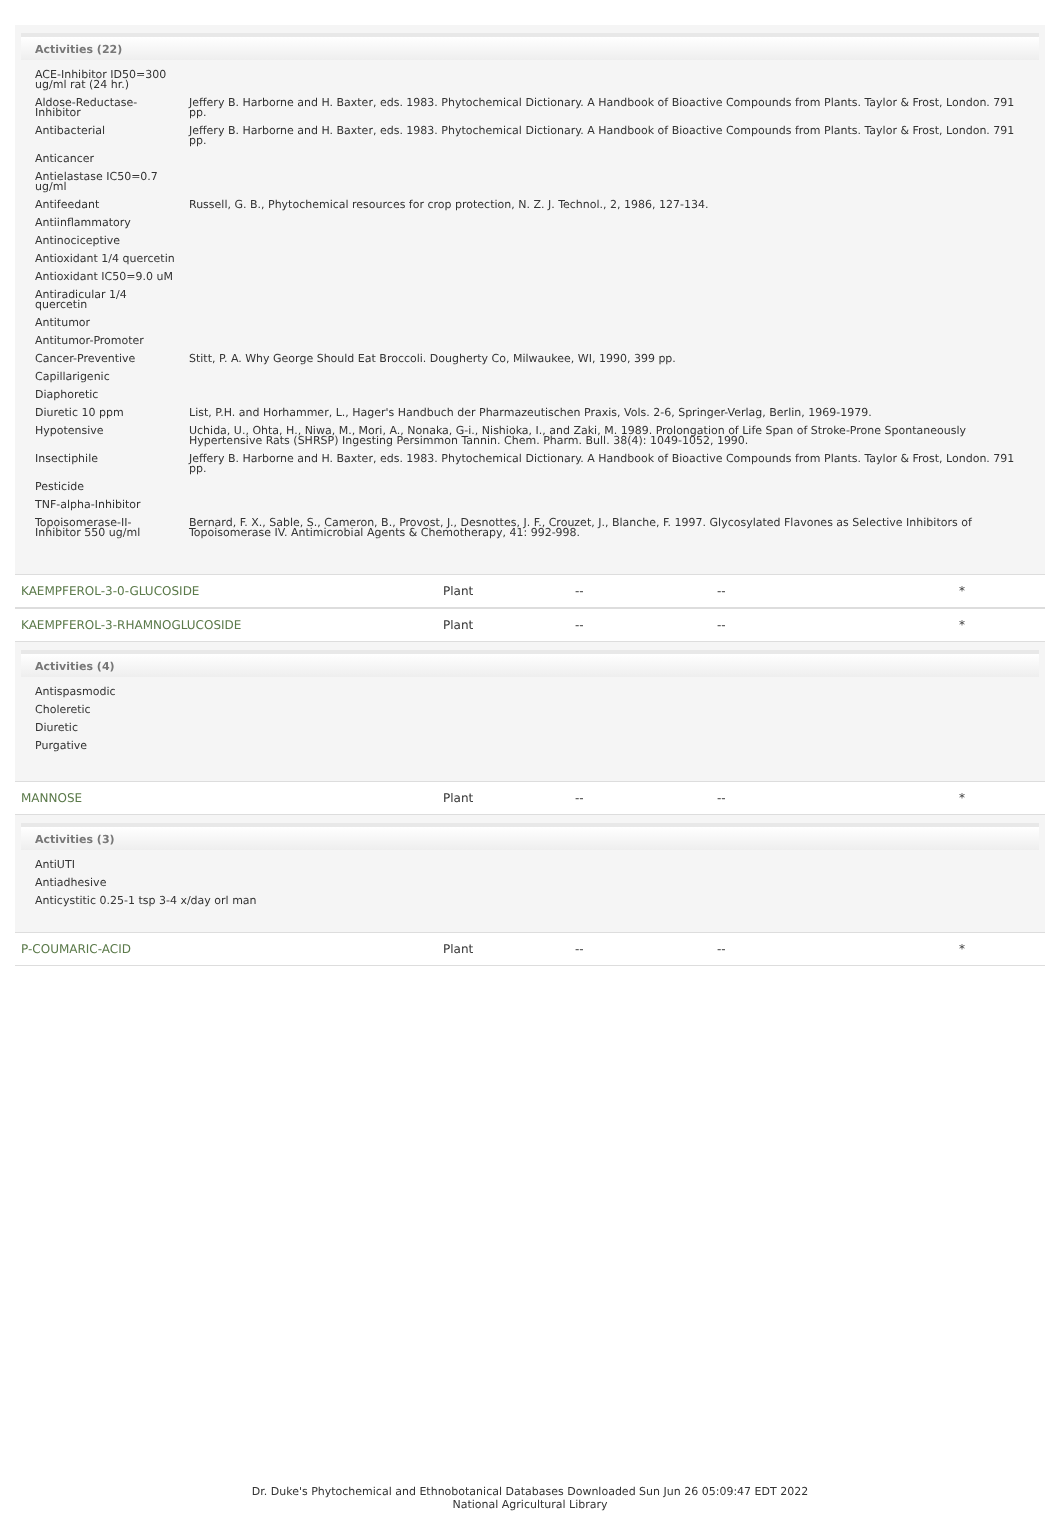Activities (22)
| ACE-Inhibitor ID50=300 ug/ml rat (24 hr.) | |
| Aldose-Reductase-Inhibitor | Jeffery B. Harborne and H. Baxter, eds. 1983. Phytochemical Dictionary. A Handbook of Bioactive Compounds from Plants. Taylor & Frost, London. 791 pp. |
| Antibacterial | Jeffery B. Harborne and H. Baxter, eds. 1983. Phytochemical Dictionary. A Handbook of Bioactive Compounds from Plants. Taylor & Frost, London. 791 pp. |
| Anticancer | |
| Antielastase IC50=0.7 ug/ml | |
| Antifeedant | Russell, G. B., Phytochemical resources for crop protection, N. Z. J. Technol., 2, 1986, 127-134. |
| Antiinflammatory | |
| Antinociceptive | |
| Antioxidant 1/4 quercetin | |
| Antioxidant IC50=9.0 uM | |
| Antiradicular 1/4 quercetin | |
| Antitumor | |
| Antitumor-Promoter | |
| Cancer-Preventive | Stitt, P. A. Why George Should Eat Broccoli. Dougherty Co, Milwaukee, WI, 1990, 399 pp. |
| Capillarigenic | |
| Diaphoretic | |
| Diuretic 10 ppm | List, P.H. and Horhammer, L., Hager's Handbuch der Pharmazeutischen Praxis, Vols. 2-6, Springer-Verlag, Berlin, 1969-1979. |
| Hypotensive | Uchida, U., Ohta, H., Niwa, M., Mori, A., Nonaka, G-i., Nishioka, I., and Zaki, M. 1989. Prolongation of Life Span of Stroke-Prone Spontaneously Hypertensive Rats (SHRSP) Ingesting Persimmon Tannin. Chem. Pharm. Bull. 38(4): 1049-1052, 1990. |
| Insectiphile | Jeffery B. Harborne and H. Baxter, eds. 1983. Phytochemical Dictionary. A Handbook of Bioactive Compounds from Plants. Taylor & Frost, London. 791 pp. |
| Pesticide | |
| TNF-alpha-Inhibitor | |
| Topoisomerase-II-Inhibitor 550 ug/ml | Bernard, F. X., Sable, S., Cameron, B., Provost, J., Desnottes, J. F., Crouzet, J., Blanche, F. 1997. Glycosylated Flavones as Selective Inhibitors of Topoisomerase IV. Antimicrobial Agents & Chemotherapy, 41: 992-998. |
| KAEMPFEROL-3-0-GLUCOSIDE | Plant | -- | -- | * |
| KAEMPFEROL-3-RHAMNOGLUCOSIDE | Plant | -- | -- | * |
Activities (4)
| Antispasmodic |
| Choleretic |
| Diuretic |
| Purgative |
| MANNOSE | Plant | -- | -- | * |
Activities (3)
| AntiUTI |
| Antiadhesive |
| Anticystitic 0.25-1 tsp 3-4 x/day orl man |
| P-COUMARIC-ACID | Plant | -- | -- | * |
Dr. Duke's Phytochemical and Ethnobotanical Databases Downloaded Sun Jun 26 05:09:47 EDT 2022
National Agricultural Library